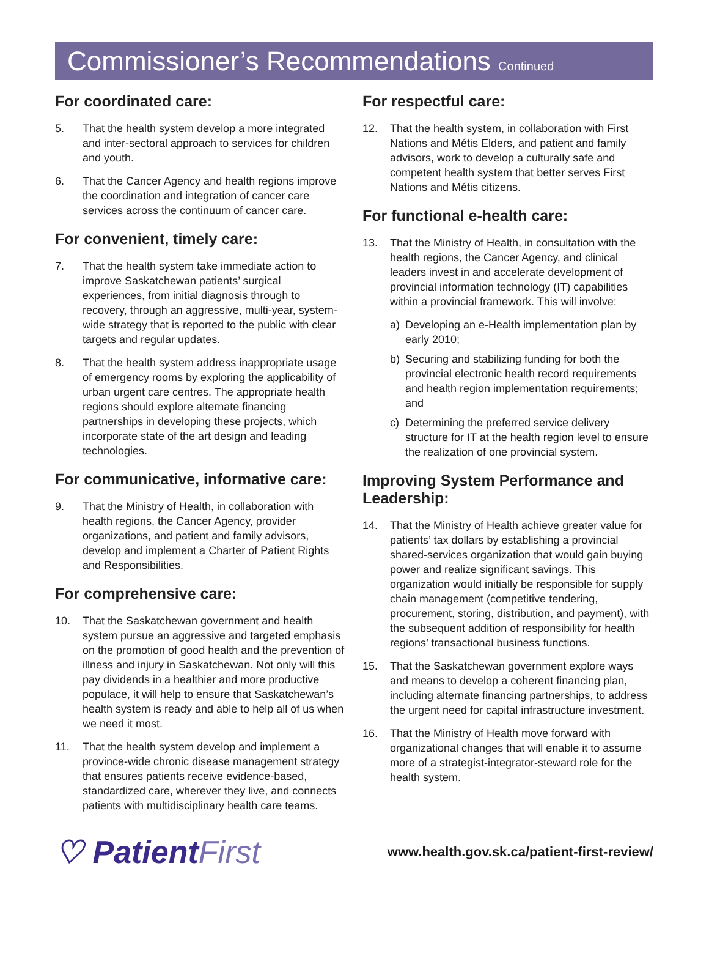Commissioner’s Recommendations Continued
For coordinated care:
5. That the health system develop a more integrated and inter-sectoral approach to services for children and youth.
6. That the Cancer Agency and health regions improve the coordination and integration of cancer care services across the continuum of cancer care.
For convenient, timely care:
7. That the health system take immediate action to improve Saskatchewan patients’ surgical experiences, from initial diagnosis through to recovery, through an aggressive, multi-year, system-wide strategy that is reported to the public with clear targets and regular updates.
8. That the health system address inappropriate usage of emergency rooms by exploring the applicability of urban urgent care centres. The appropriate health regions should explore alternate financing partnerships in developing these projects, which incorporate state of the art design and leading technologies.
For communicative, informative care:
9. That the Ministry of Health, in collaboration with health regions, the Cancer Agency, provider organizations, and patient and family advisors, develop and implement a Charter of Patient Rights and Responsibilities.
For comprehensive care:
10. That the Saskatchewan government and health system pursue an aggressive and targeted emphasis on the promotion of good health and the prevention of illness and injury in Saskatchewan. Not only will this pay dividends in a healthier and more productive populace, it will help to ensure that Saskatchewan’s health system is ready and able to help all of us when we need it most.
11. That the health system develop and implement a province-wide chronic disease management strategy that ensures patients receive evidence-based, standardized care, wherever they live, and connects patients with multidisciplinary health care teams.
For respectful care:
12. That the health system, in collaboration with First Nations and Métis Elders, and patient and family advisors, work to develop a culturally safe and competent health system that better serves First Nations and Métis citizens.
For functional e-health care:
13. That the Ministry of Health, in consultation with the health regions, the Cancer Agency, and clinical leaders invest in and accelerate development of provincial information technology (IT) capabilities within a provincial framework. This will involve:
a) Developing an e-Health implementation plan by early 2010;
b) Securing and stabilizing funding for both the provincial electronic health record requirements and health region implementation requirements; and
c) Determining the preferred service delivery structure for IT at the health region level to ensure the realization of one provincial system.
Improving System Performance and Leadership:
14. That the Ministry of Health achieve greater value for patients’ tax dollars by establishing a provincial shared-services organization that would gain buying power and realize significant savings. This organization would initially be responsible for supply chain management (competitive tendering, procurement, storing, distribution, and payment), with the subsequent addition of responsibility for health regions’ transactional business functions.
15. That the Saskatchewan government explore ways and means to develop a coherent financing plan, including alternate financing partnerships, to address the urgent need for capital infrastructure investment.
16. That the Ministry of Health move forward with organizational changes that will enable it to assume more of a strategist-integrator-steward role for the health system.
♡ PatientFirst
www.health.gov.sk.ca/patient-first-review/